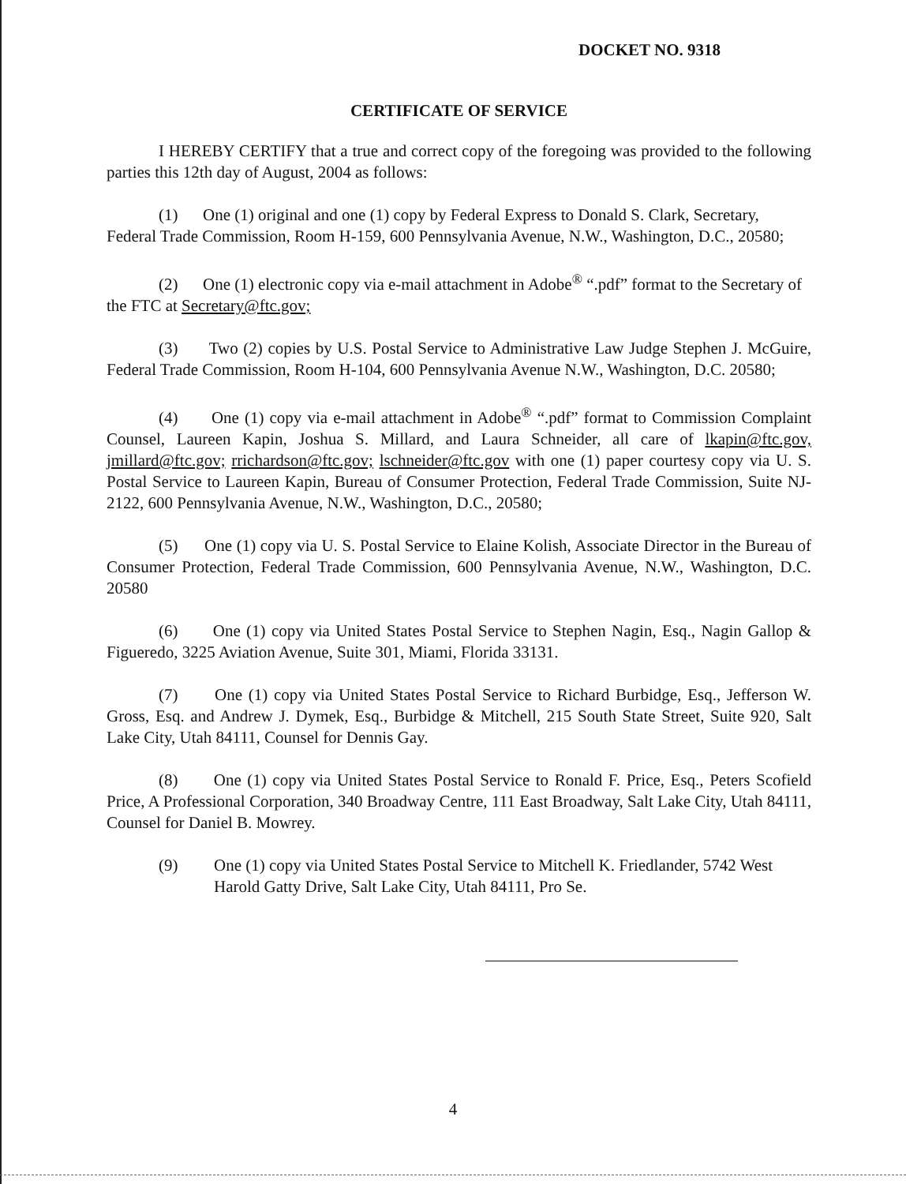DOCKET NO. 9318
CERTIFICATE OF SERVICE
I HEREBY CERTIFY that a true and correct copy of the foregoing was provided to the following parties this 12th day of August, 2004 as follows:
(1) One (1) original and one (1) copy by Federal Express to Donald S. Clark, Secretary, Federal Trade Commission, Room H-159, 600 Pennsylvania Avenue, N.W., Washington, D.C., 20580;
(2) One (1) electronic copy via e-mail attachment in Adobe<sup>®</sup> “.pdf” format to the Secretary of the FTC at Secretary@ftc.gov;
(3) Two (2) copies by U.S. Postal Service to Administrative Law Judge Stephen J. McGuire, Federal Trade Commission, Room H-104, 600 Pennsylvania Avenue N.W., Washington, D.C. 20580;
(4) One (1) copy via e-mail attachment in Adobe<sup>®</sup> “.pdf” format to Commission Complaint Counsel, Laureen Kapin, Joshua S. Millard, and Laura Schneider, all care of lkapin@ftc.gov, jmillard@ftc.gov; rrichardson@ftc.gov; lschneider@ftc.gov with one (1) paper courtesy copy via U. S. Postal Service to Laureen Kapin, Bureau of Consumer Protection, Federal Trade Commission, Suite NJ-2122, 600 Pennsylvania Avenue, N.W., Washington, D.C., 20580;
(5) One (1) copy via U. S. Postal Service to Elaine Kolish, Associate Director in the Bureau of Consumer Protection, Federal Trade Commission, 600 Pennsylvania Avenue, N.W., Washington, D.C. 20580
(6) One (1) copy via United States Postal Service to Stephen Nagin, Esq., Nagin Gallop & Figueredo, 3225 Aviation Avenue, Suite 301, Miami, Florida 33131.
(7) One (1) copy via United States Postal Service to Richard Burbidge, Esq., Jefferson W. Gross, Esq. and Andrew J. Dymek, Esq., Burbidge & Mitchell, 215 South State Street, Suite 920, Salt Lake City, Utah 84111, Counsel for Dennis Gay.
(8) One (1) copy via United States Postal Service to Ronald F. Price, Esq., Peters Scofield Price, A Professional Corporation, 340 Broadway Centre, 111 East Broadway, Salt Lake City, Utah 84111, Counsel for Daniel B. Mowrey.
(9) One (1) copy via United States Postal Service to Mitchell K. Friedlander, 5742 West Harold Gatty Drive, Salt Lake City, Utah 84111, Pro Se.
4